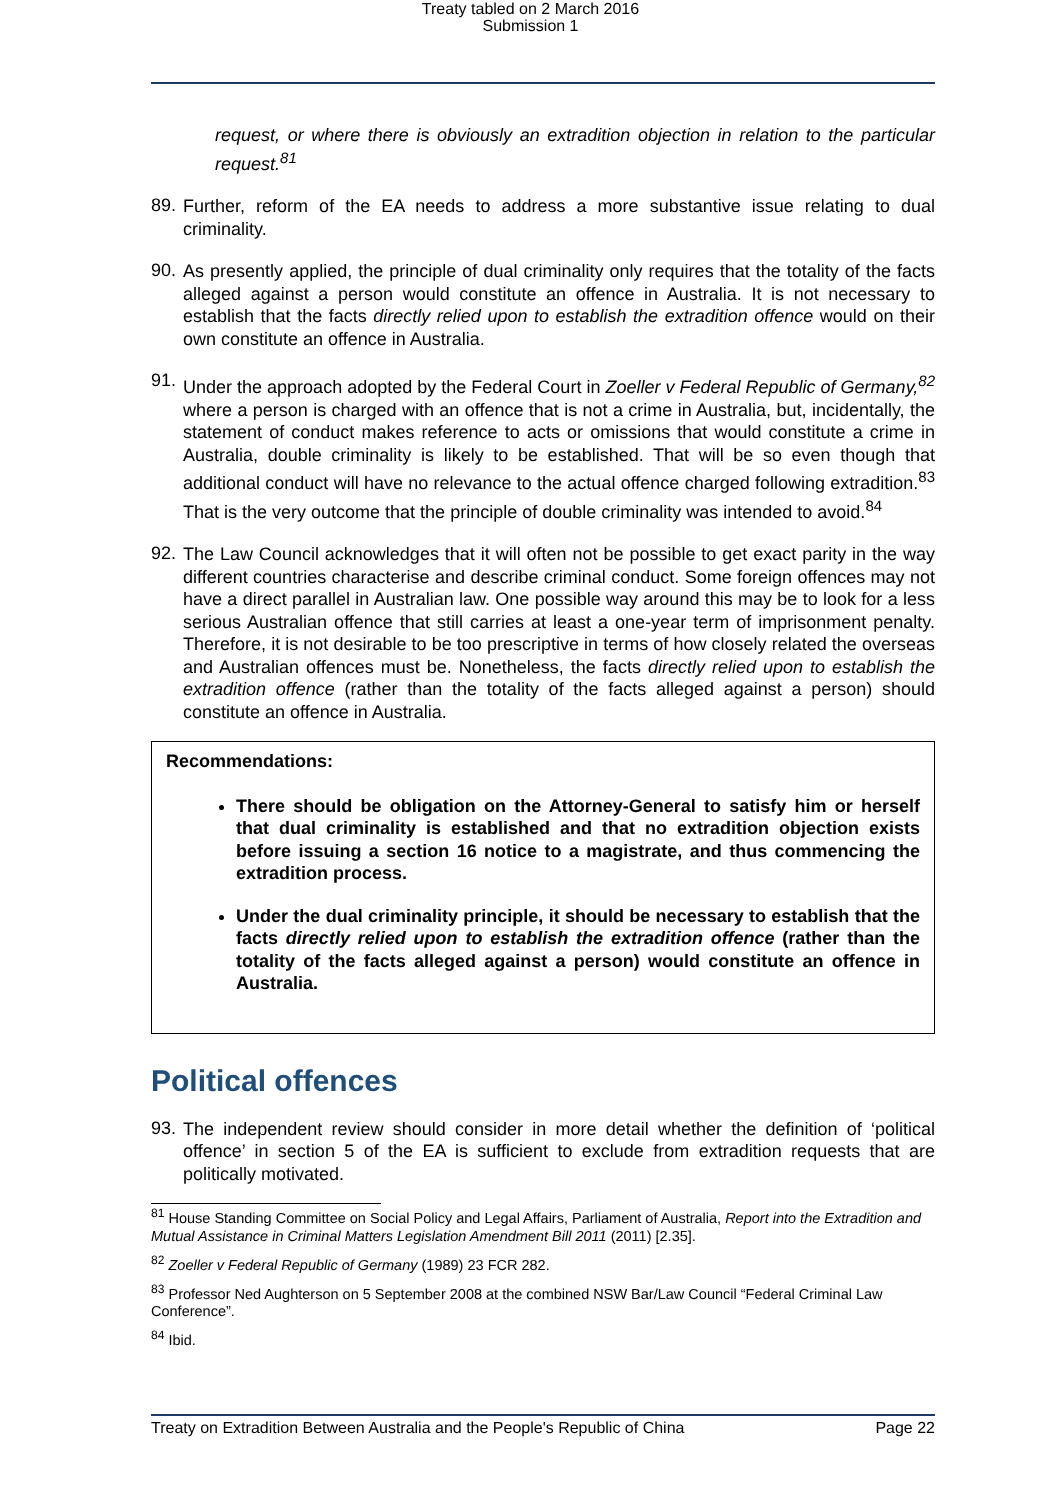Treaty tabled on 2 March 2016
Submission 1
request, or where there is obviously an extradition objection in relation to the particular request.<sup>81</sup>
89.
Further, reform of the EA needs to address a more substantive issue relating to dual criminality.
90.
As presently applied, the principle of dual criminality only requires that the totality of the facts alleged against a person would constitute an offence in Australia. It is not necessary to establish that the facts directly relied upon to establish the extradition offence would on their own constitute an offence in Australia.
91.
Under the approach adopted by the Federal Court in Zoeller v Federal Republic of Germany,<sup>82</sup> where a person is charged with an offence that is not a crime in Australia, but, incidentally, the statement of conduct makes reference to acts or omissions that would constitute a crime in Australia, double criminality is likely to be established. That will be so even though that additional conduct will have no relevance to the actual offence charged following extradition.<sup>83</sup> That is the very outcome that the principle of double criminality was intended to avoid.<sup>84</sup>
92.
The Law Council acknowledges that it will often not be possible to get exact parity in the way different countries characterise and describe criminal conduct. Some foreign offences may not have a direct parallel in Australian law. One possible way around this may be to look for a less serious Australian offence that still carries at least a one-year term of imprisonment penalty. Therefore, it is not desirable to be too prescriptive in terms of how closely related the overseas and Australian offences must be. Nonetheless, the facts directly relied upon to establish the extradition offence (rather than the totality of the facts alleged against a person) should constitute an offence in Australia.
Recommendations:
There should be obligation on the Attorney-General to satisfy him or herself that dual criminality is established and that no extradition objection exists before issuing a section 16 notice to a magistrate, and thus commencing the extradition process.
Under the dual criminality principle, it should be necessary to establish that the facts directly relied upon to establish the extradition offence (rather than the totality of the facts alleged against a person) would constitute an offence in Australia.
Political offences
93.
The independent review should consider in more detail whether the definition of ‘political offence’ in section 5 of the EA is sufficient to exclude from extradition requests that are politically motivated.
<sup>81</sup> House Standing Committee on Social Policy and Legal Affairs, Parliament of Australia, Report into the Extradition and Mutual Assistance in Criminal Matters Legislation Amendment Bill 2011 (2011) [2.35].
<sup>82</sup> Zoeller v Federal Republic of Germany (1989) 23 FCR 282.
<sup>83</sup> Professor Ned Aughterson on 5 September 2008 at the combined NSW Bar/Law Council “Federal Criminal Law Conference”.
<sup>84</sup> Ibid.
Treaty on Extradition Between Australia and the People's Republic of China Page 22